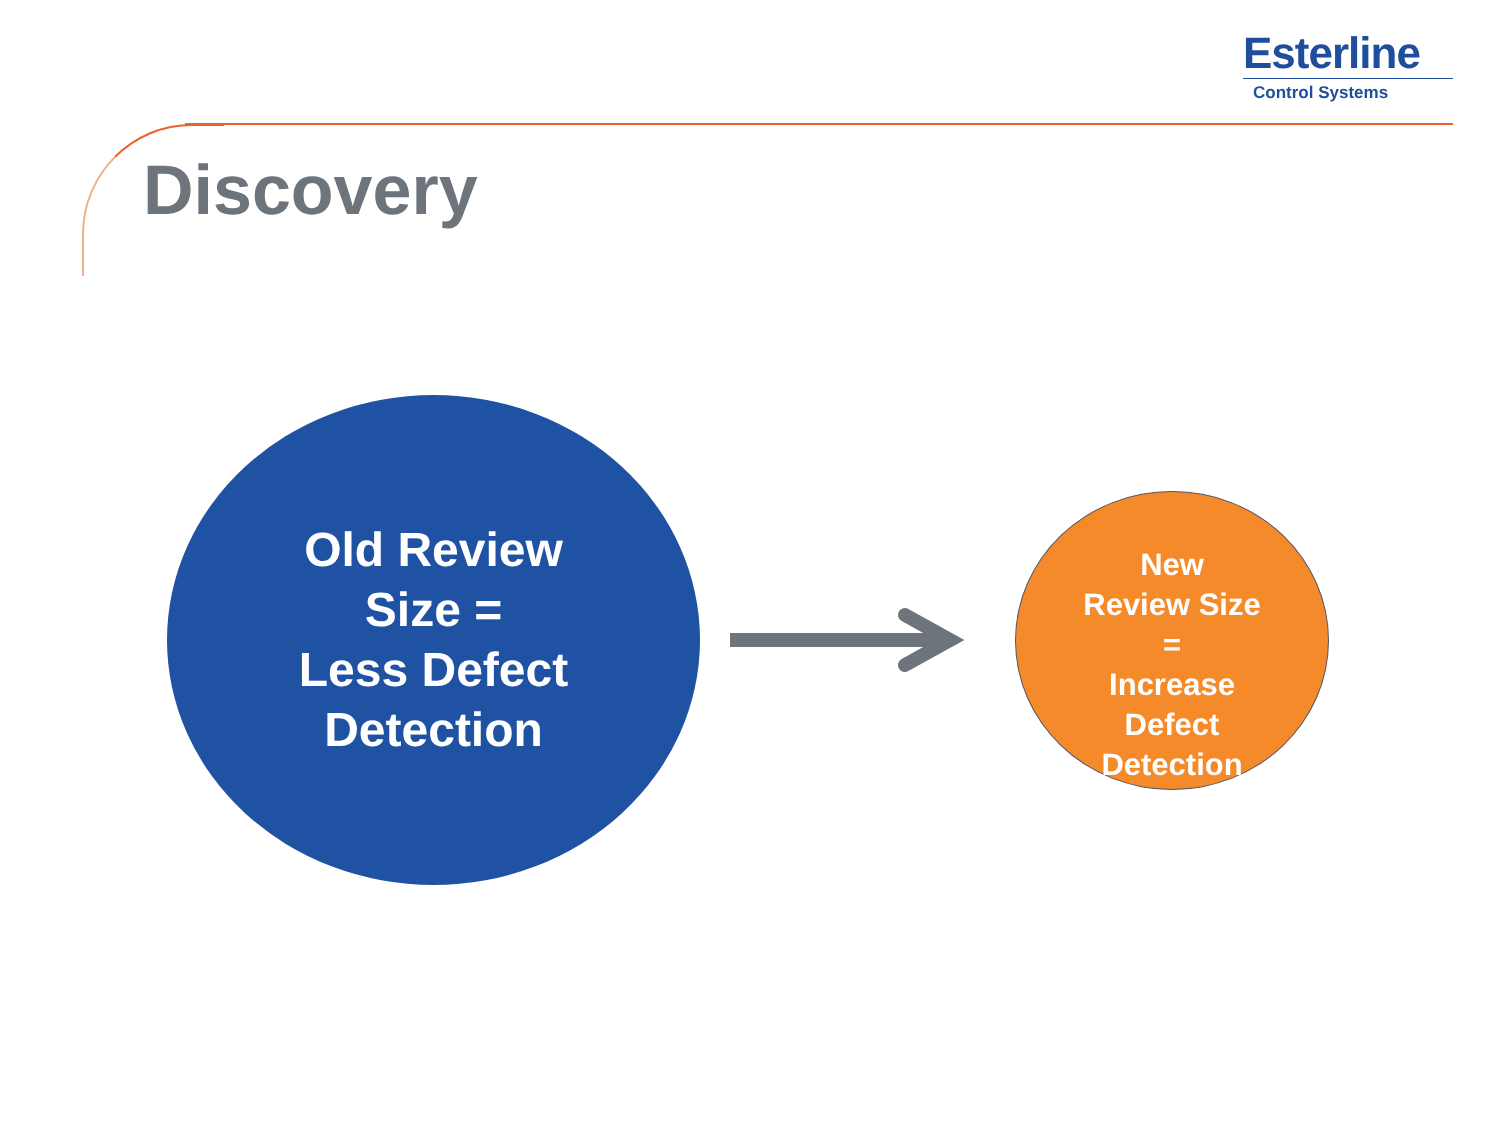Esterline
Control Systems
Discovery
Old Review
Size =
Less Defect
Detection
New
Review Size
=
Increase
Defect
Detection